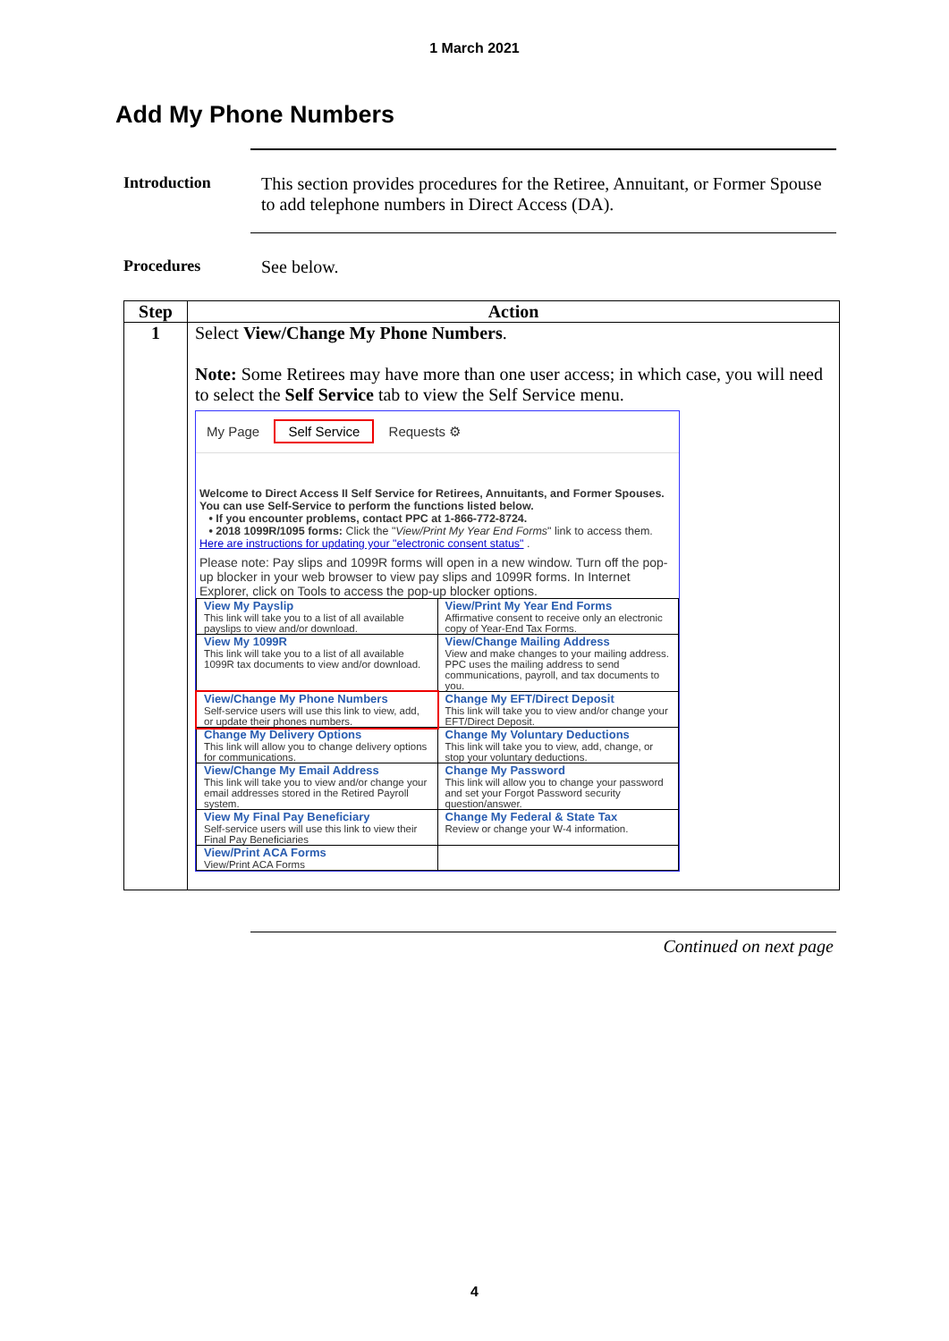1 March 2021
Add My Phone Numbers
Introduction This section provides procedures for the Retiree, Annuitant, or Former Spouse to add telephone numbers in Direct Access (DA).
Procedures See below.
| Step | Action |
| --- | --- |
| 1 | Select View/Change My Phone Numbers . Note: Some Retirees may have more than one user access; in which case, you will need to select the Self Service tab to view the Self Service menu. My Page Self Service Requests ⚙ Welcome to Direct Access II Self Service for Retirees, Annuitants, and Former Spouses. You can use Self-Service to perform the functions listed below. • If you encounter problems, contact PPC at 1-866-772-8724. • 2018 1099R/1095 forms: Click the " View/Print My Year End Forms " link to access them. Here are instructions for updating your "electronic consent status" . Please note: Pay slips and 1099R forms will open in a new window. Turn off the pop-up blocker in your web browser to view pay slips and 1099R forms. In Internet Explorer, click on Tools to access the pop-up blocker options. / View My Payslip This link will take you to a list of all available payslips to view and/or download. / View/Print My Year End Forms Affirmative consent to receive only an electronic copy of Year-End Tax Forms. / / View My 1099R This link will take you to a list of all available 1099R tax documents to view and/or download. / View/Change Mailing Address View and make changes to your mailing address. PPC uses the mailing address to send communications, payroll, and tax documents to you. / / View/Change My Phone Numbers Self-service users will use this link to view, add, or update their phones numbers. / Change My EFT/Direct Deposit This link will take you to view and/or change your EFT/Direct Deposit. / / Change My Delivery Options This link will allow you to change delivery options for communications. / Change My Voluntary Deductions This link will take you to view, add, change, or stop your voluntary deductions. / / View/Change My Email Address This link will take you to view and/or change your email addresses stored in the Retired Payroll system. / Change My Password This link will allow you to change your password and set your Forgot Password security question/answer. / / View My Final Pay Beneficiary Self-service users will use this link to view their Final Pay Beneficiaries / Change My Federal & State Tax Review or change your W-4 information. / / View/Print ACA Forms View/Print ACA Forms / / |
Continued on next page
4